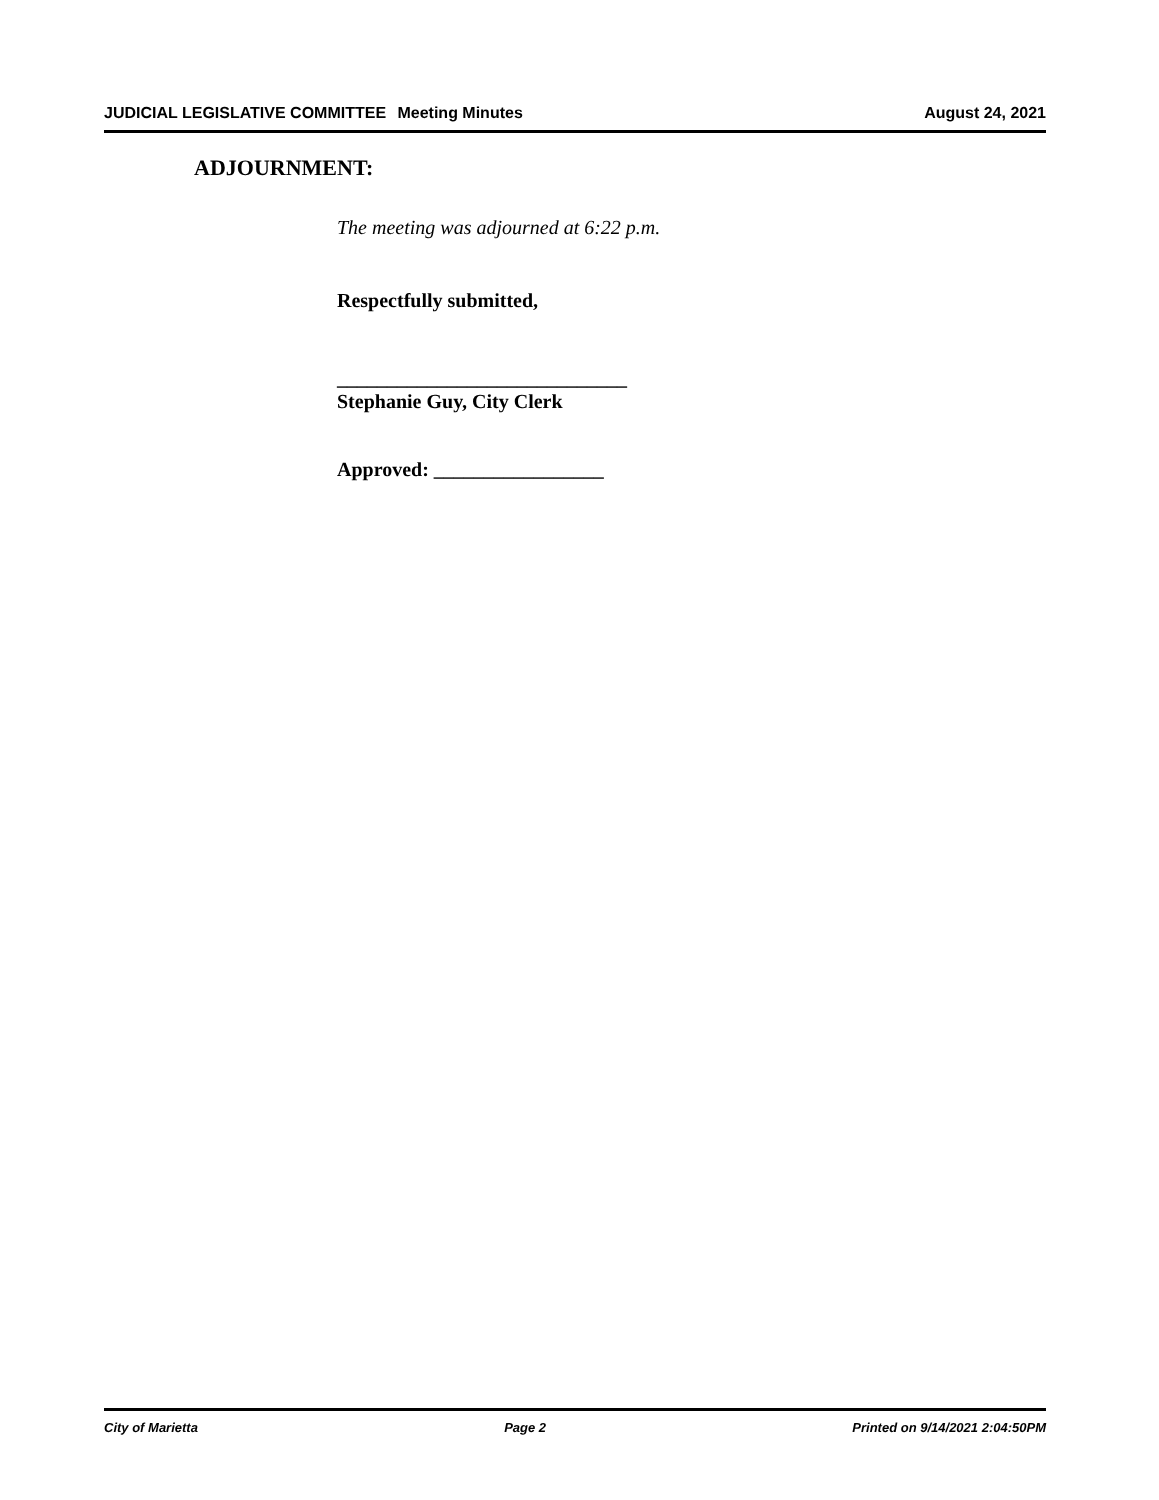JUDICIAL LEGISLATIVE COMMITTEE Meeting Minutes August 24, 2021
ADJOURNMENT:
The meeting was adjourned at 6:22 p.m.
Respectfully submitted,
_____________________________
Stephanie Guy, City Clerk
Approved: _________________
City of Marietta Page 2 Printed on 9/14/2021 2:04:50PM